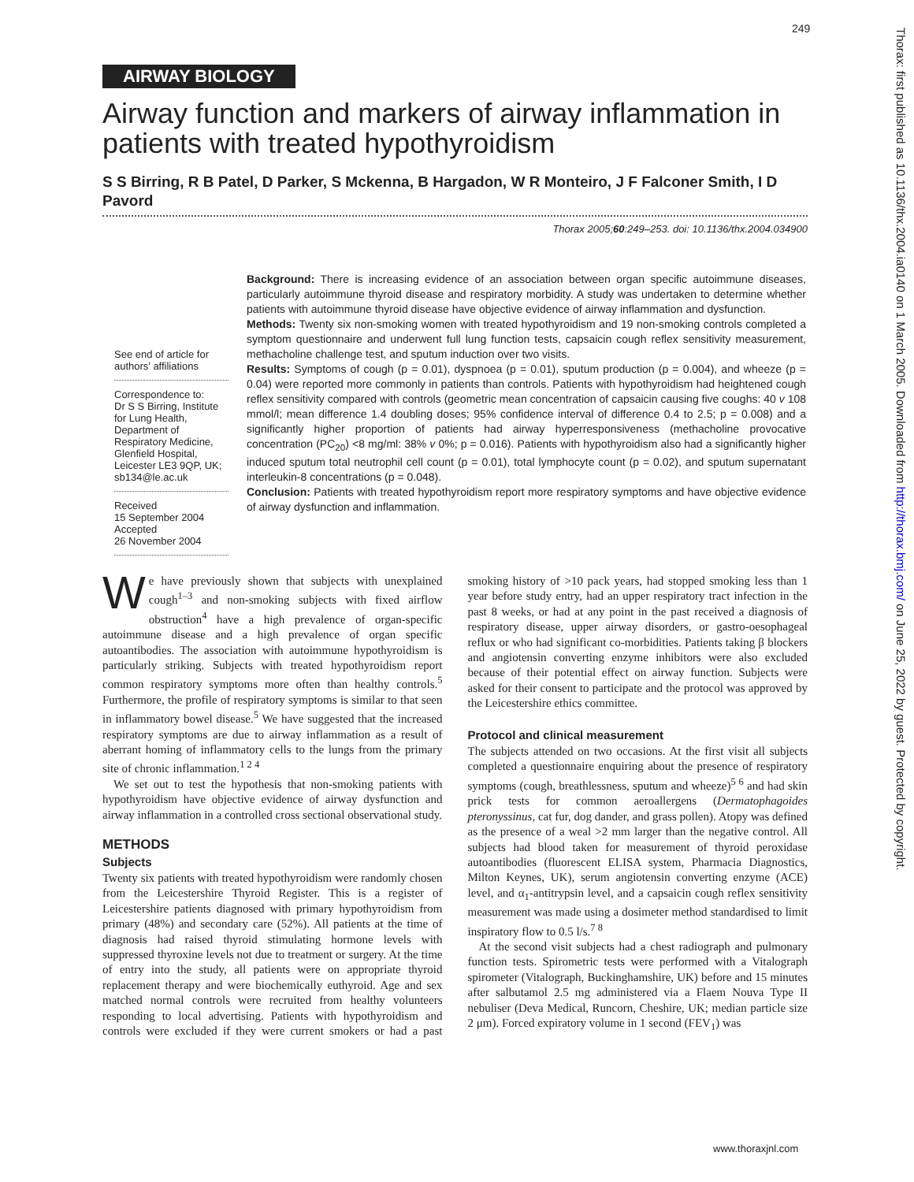249
AIRWAY BIOLOGY
Airway function and markers of airway inflammation in patients with treated hypothyroidism
S S Birring, R B Patel, D Parker, S Mckenna, B Hargadon, W R Monteiro, J F Falconer Smith, I D Pavord
Thorax 2005;60:249–253. doi: 10.1136/thx.2004.034900
Background: There is increasing evidence of an association between organ specific autoimmune diseases, particularly autoimmune thyroid disease and respiratory morbidity. A study was undertaken to determine whether patients with autoimmune thyroid disease have objective evidence of airway inflammation and dysfunction.
Methods: Twenty six non-smoking women with treated hypothyroidism and 19 non-smoking controls completed a symptom questionnaire and underwent full lung function tests, capsaicin cough reflex sensitivity measurement, methacholine challenge test, and sputum induction over two visits.
Results: Symptoms of cough (p = 0.01), dyspnoea (p = 0.01), sputum production (p = 0.004), and wheeze (p = 0.04) were reported more commonly in patients than controls. Patients with hypothyroidism had heightened cough reflex sensitivity compared with controls (geometric mean concentration of capsaicin causing five coughs: 40 v 108 mmol/l; mean difference 1.4 doubling doses; 95% confidence interval of difference 0.4 to 2.5; p = 0.008) and a significantly higher proportion of patients had airway hyperresponsiveness (methacholine provocative concentration (PC<sub>20</sub>) <8 mg/ml: 38% v 0%; p = 0.016). Patients with hypothyroidism also had a significantly higher induced sputum total neutrophil cell count (p = 0.01), total lymphocyte count (p = 0.02), and sputum supernatant interleukin-8 concentrations (p = 0.048).
Conclusion: Patients with treated hypothyroidism report more respiratory symptoms and have objective evidence of airway dysfunction and inflammation.
See end of article for authors’ affiliations
Correspondence to:
Dr S S Birring, Institute for Lung Health, Department of Respiratory Medicine, Glenfield Hospital, Leicester LE3 9QP, UK; sb134@le.ac.uk
Received
15 September 2004
Accepted
26 November 2004
We have previously shown that subjects with unexplained cough<sup>1–3</sup> and non-smoking subjects with fixed airflow obstruction<sup>4</sup> have a high prevalence of organ-specific autoimmune disease and a high prevalence of organ specific autoantibodies. The association with autoimmune hypothyroidism is particularly striking. Subjects with treated hypothyroidism report common respiratory symptoms more often than healthy controls.<sup>5</sup> Furthermore, the profile of respiratory symptoms is similar to that seen in inflammatory bowel disease.<sup>5</sup> We have suggested that the increased respiratory symptoms are due to airway inflammation as a result of aberrant homing of inflammatory cells to the lungs from the primary site of chronic inflammation.<sup>1 2 4</sup>
We set out to test the hypothesis that non-smoking patients with hypothyroidism have objective evidence of airway dysfunction and airway inflammation in a controlled cross sectional observational study.
METHODS
Subjects
Twenty six patients with treated hypothyroidism were randomly chosen from the Leicestershire Thyroid Register. This is a register of Leicestershire patients diagnosed with primary hypothyroidism from primary (48%) and secondary care (52%). All patients at the time of diagnosis had raised thyroid stimulating hormone levels with suppressed thyroxine levels not due to treatment or surgery. At the time of entry into the study, all patients were on appropriate thyroid replacement therapy and were biochemically euthyroid. Age and sex matched normal controls were recruited from healthy volunteers responding to local advertising. Patients with hypothyroidism and controls were excluded if they were current smokers or had a past smoking history of >10 pack years, had stopped smoking less than 1 year before study entry, had an upper respiratory tract infection in the past 8 weeks, or had at any point in the past received a diagnosis of respiratory disease, upper airway disorders, or gastro-oesophageal reflux or who had significant co-morbidities. Patients taking β blockers and angiotensin converting enzyme inhibitors were also excluded because of their potential effect on airway function. Subjects were asked for their consent to participate and the protocol was approved by the Leicestershire ethics committee.
Protocol and clinical measurement
The subjects attended on two occasions. At the first visit all subjects completed a questionnaire enquiring about the presence of respiratory symptoms (cough, breathlessness, sputum and wheeze)<sup>5 6</sup> and had skin prick tests for common aeroallergens (Dermatophagoides pteronyssinus, cat fur, dog dander, and grass pollen). Atopy was defined as the presence of a weal >2 mm larger than the negative control. All subjects had blood taken for measurement of thyroid peroxidase autoantibodies (fluorescent ELISA system, Pharmacia Diagnostics, Milton Keynes, UK), serum angiotensin converting enzyme (ACE) level, and α<sub>1</sub>-antitrypsin level, and a capsaicin cough reflex sensitivity measurement was made using a dosimeter method standardised to limit inspiratory flow to 0.5 l/s.<sup>7 8</sup>
At the second visit subjects had a chest radiograph and pulmonary function tests. Spirometric tests were performed with a Vitalograph spirometer (Vitalograph, Buckinghamshire, UK) before and 15 minutes after salbutamol 2.5 mg administered via a Flaem Nouva Type II nebuliser (Deva Medical, Runcorn, Cheshire, UK; median particle size 2 μm). Forced expiratory volume in 1 second (FEV<sub>1</sub>) was
www.thoraxjnl.com
Thorax: first published as 10.1136/thx.2004.ia0140 on 1 March 2005. Downloaded from http://thorax.bmj.com/ on June 25, 2022 by guest. Protected by copyright.